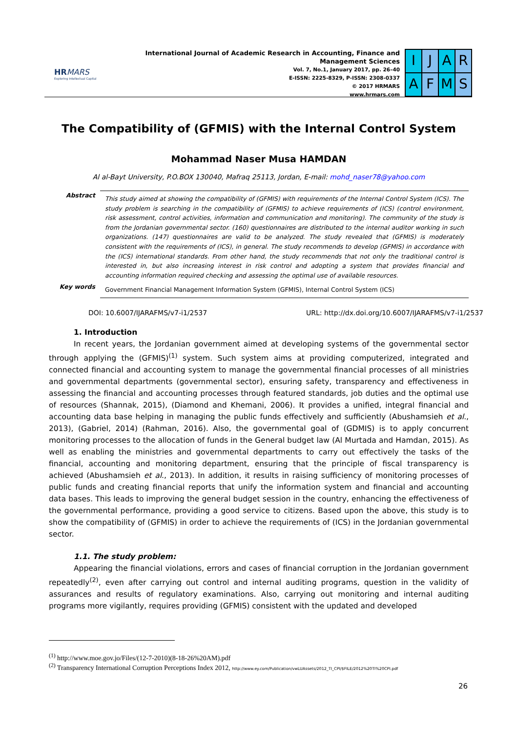HRMARS
Exploring Intellectual Capital
International Journal of Academic Research in Accounting, Finance and Management Sciences
Vol. 7, No.1, January 2017, pp. 26–40
E-ISSN: 2225-8329, P-ISSN: 2308-0337
© 2017 HRMARS
www.hrmars.com
I
J
A
R
A
F
M
S
The Compatibility of (GFMIS) with the Internal Control System
Mohammad Naser Musa HAMDAN
Al al-Bayt University, P.O.BOX 130040, Mafraq 25113, Jordan, E-mail: mohd_naser78@yahoo.com
Abstract
This study aimed at showing the compatibility of (GFMIS) with requirements of the Internal Control System (ICS). The study problem is searching in the compatibility of (GFMIS) to achieve requirements of (ICS) (control environment, risk assessment, control activities, information and communication and monitoring). The community of the study is from the Jordanian governmental sector. (160) questionnaires are distributed to the internal auditor working in such organizations. (147) questionnaires are valid to be analyzed. The study revealed that (GFMIS) is moderately consistent with the requirements of (ICS), in general. The study recommends to develop (GFMIS) in accordance with the (ICS) international standards. From other hand, the study recommends that not only the traditional control is interested in, but also increasing interest in risk control and adopting a system that provides financial and accounting information required checking and assessing the optimal use of available resources.
Key words
Government Financial Management Information System (GFMIS), Internal Control System (ICS)
DOI: 10.6007/IJARAFMS/v7-i1/2537 URL: http://dx.doi.org/10.6007/IJARAFMS/v7-i1/2537
1. Introduction
In recent years, the Jordanian government aimed at developing systems of the governmental sector through applying the (GFMIS)<sup>(1)</sup> system. Such system aims at providing computerized, integrated and connected financial and accounting system to manage the governmental financial processes of all ministries and governmental departments (governmental sector), ensuring safety, transparency and effectiveness in assessing the financial and accounting processes through featured standards, job duties and the optimal use of resources (Shannak, 2015), (Diamond and Khemani, 2006). It provides a unified, integral financial and accounting data base helping in managing the public funds effectively and sufficiently (Abushamsieh et al., 2013), (Gabriel, 2014) (Rahman, 2016). Also, the governmental goal of (GDMIS) is to apply concurrent monitoring processes to the allocation of funds in the General budget law (Al Murtada and Hamdan, 2015). As well as enabling the ministries and governmental departments to carry out effectively the tasks of the financial, accounting and monitoring department, ensuring that the principle of fiscal transparency is achieved (Abushamsieh et al., 2013). In addition, it results in raising sufficiency of monitoring processes of public funds and creating financial reports that unify the information system and financial and accounting data bases. This leads to improving the general budget session in the country, enhancing the effectiveness of the governmental performance, providing a good service to citizens. Based upon the above, this study is to show the compatibility of (GFMIS) in order to achieve the requirements of (ICS) in the Jordanian governmental sector.
1.1. The study problem:
Appearing the financial violations, errors and cases of financial corruption in the Jordanian government repeatedly<sup>(2)</sup>, even after carrying out control and internal auditing programs, question in the validity of assurances and results of regulatory examinations. Also, carrying out monitoring and internal auditing programs more vigilantly, requires providing (GFMIS) consistent with the updated and developed
<sup>(1)</sup> http://www.moe.gov.jo/Files/(12-7-2010)(8-18-26%20AM).pdf
<sup>(2)</sup> Transparency International Corruption Perceptions Index 2012, http://www.ey.com/Publication/vwLUAssets/2012_TI_CPI/$FILE/2012%20TI%20CPI.pdf
26